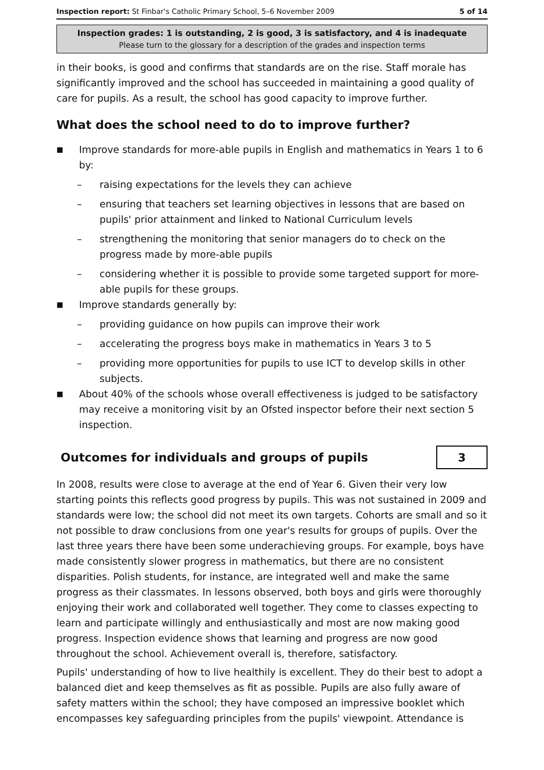Inspection report: St Finbar's Catholic Primary School, 5–6 November 2009 5 of 14
Inspection grades: 1 is outstanding, 2 is good, 3 is satisfactory, and 4 is inadequate
Please turn to the glossary for a description of the grades and inspection terms
in their books, is good and confirms that standards are on the rise. Staff morale has significantly improved and the school has succeeded in maintaining a good quality of care for pupils. As a result, the school has good capacity to improve further.
What does the school need to do to improve further?
■ Improve standards for more-able pupils in English and mathematics in Years 1 to 6 by:
– raising expectations for the levels they can achieve
– ensuring that teachers set learning objectives in lessons that are based on pupils' prior attainment and linked to National Curriculum levels
– strengthening the monitoring that senior managers do to check on the progress made by more-able pupils
– considering whether it is possible to provide some targeted support for more-able pupils for these groups.
■ Improve standards generally by:
– providing guidance on how pupils can improve their work
– accelerating the progress boys make in mathematics in Years 3 to 5
– providing more opportunities for pupils to use ICT to develop skills in other subjects.
■ About 40% of the schools whose overall effectiveness is judged to be satisfactory may receive a monitoring visit by an Ofsted inspector before their next section 5 inspection.
Outcomes for individuals and groups of pupils
3
In 2008, results were close to average at the end of Year 6. Given their very low starting points this reflects good progress by pupils. This was not sustained in 2009 and standards were low; the school did not meet its own targets. Cohorts are small and so it not possible to draw conclusions from one year's results for groups of pupils. Over the last three years there have been some underachieving groups. For example, boys have made consistently slower progress in mathematics, but there are no consistent disparities. Polish students, for instance, are integrated well and make the same progress as their classmates. In lessons observed, both boys and girls were thoroughly enjoying their work and collaborated well together. They come to classes expecting to learn and participate willingly and enthusiastically and most are now making good progress. Inspection evidence shows that learning and progress are now good throughout the school. Achievement overall is, therefore, satisfactory.
Pupils' understanding of how to live healthily is excellent. They do their best to adopt a balanced diet and keep themselves as fit as possible. Pupils are also fully aware of safety matters within the school; they have composed an impressive booklet which encompasses key safeguarding principles from the pupils' viewpoint. Attendance is